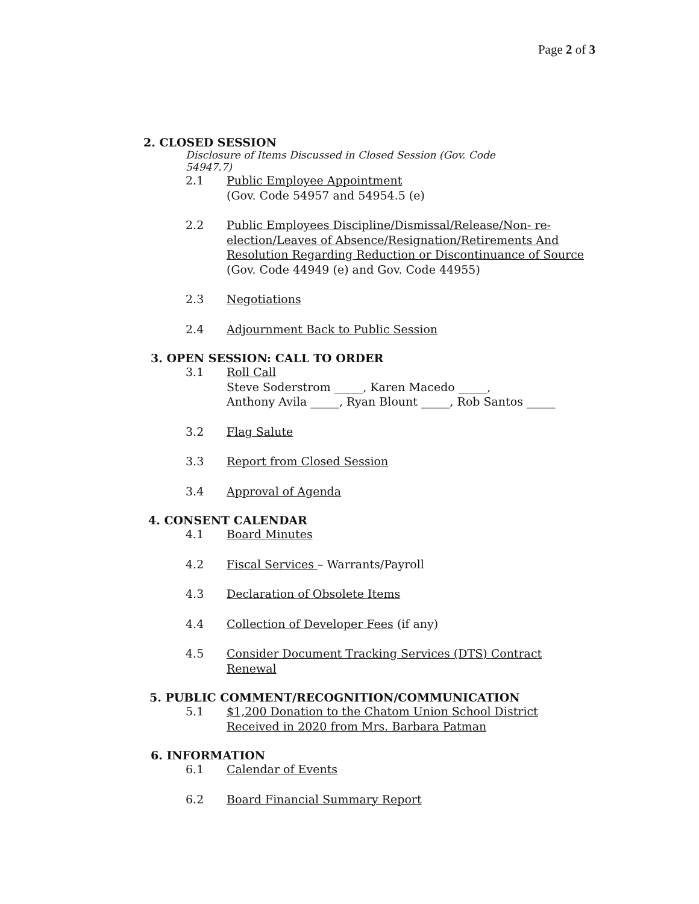Page 2 of 3
2. CLOSED SESSION
Disclosure of Items Discussed in Closed Session (Gov. Code 54947.7)
2.1 Public Employee Appointment
(Gov. Code 54957 and 54954.5 (e)
2.2 Public Employees Discipline/Dismissal/Release/Non- re-election/Leaves of Absence/Resignation/Retirements And Resolution Regarding Reduction or Discontinuance of Source (Gov. Code 44949 (e) and Gov. Code 44955)
2.3 Negotiations
2.4 Adjournment Back to Public Session
3. OPEN SESSION: CALL TO ORDER
3.1 Roll Call
Steve Soderstrom _____, Karen Macedo _____,
Anthony Avila _____, Ryan Blount _____, Rob Santos _____
3.2 Flag Salute
3.3 Report from Closed Session
3.4 Approval of Agenda
4. CONSENT CALENDAR
4.1 Board Minutes
4.2 Fiscal Services – Warrants/Payroll
4.3 Declaration of Obsolete Items
4.4 Collection of Developer Fees (if any)
4.5 Consider Document Tracking Services (DTS) Contract Renewal
5. PUBLIC COMMENT/RECOGNITION/COMMUNICATION
5.1 $1,200 Donation to the Chatom Union School District Received in 2020 from Mrs. Barbara Patman
6. INFORMATION
6.1 Calendar of Events
6.2 Board Financial Summary Report